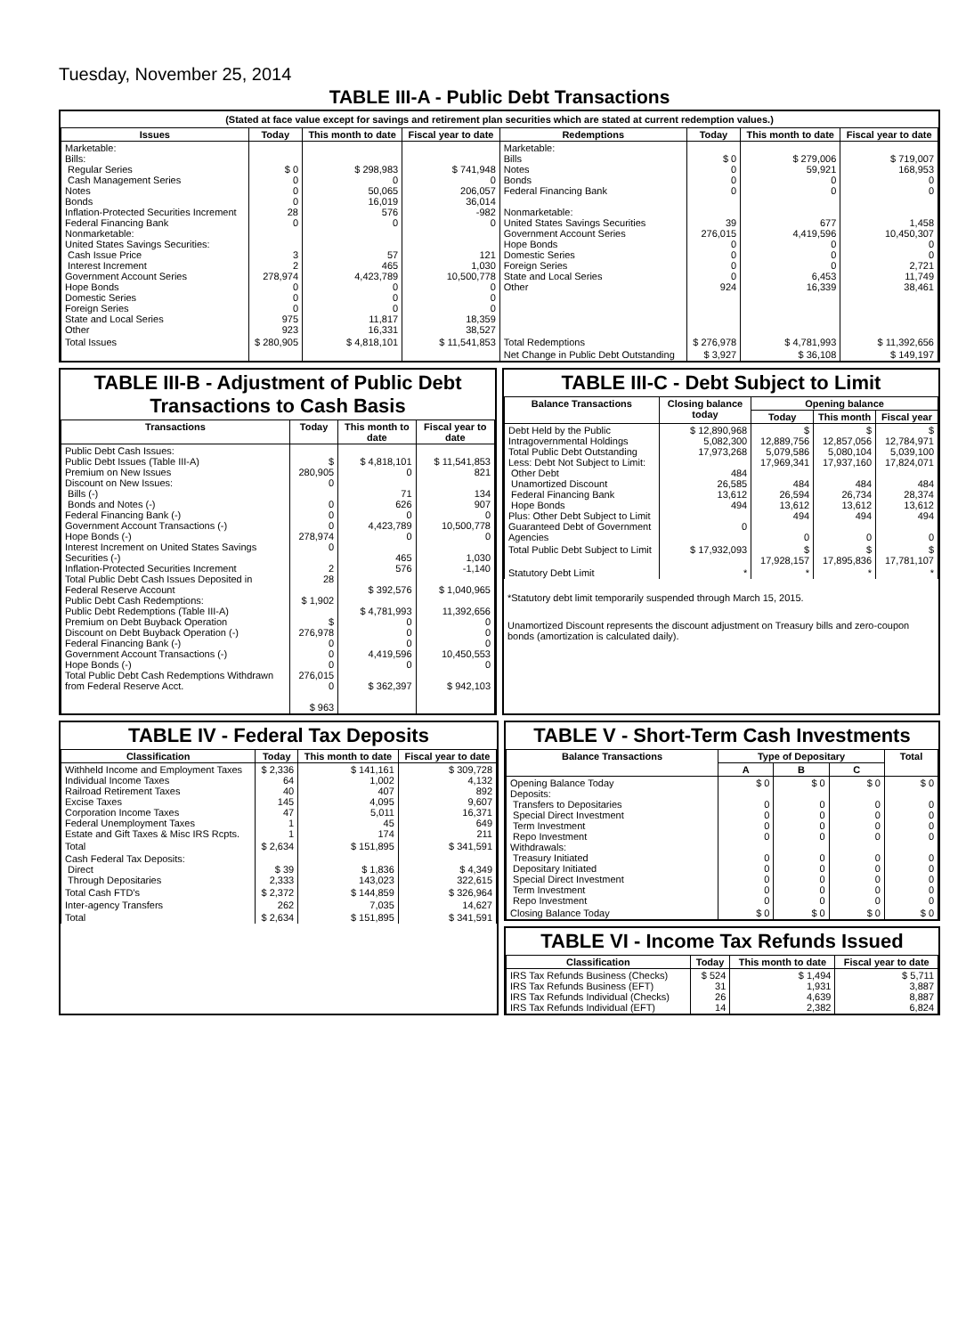Tuesday, November 25, 2014
TABLE III-A - Public Debt Transactions
(Stated at face value except for savings and retirement plan securities which are stated at current redemption values.)
| Issues | Today | This month to date | Fiscal year to date | Redemptions | Today | This month to date | Fiscal year to date |
| --- | --- | --- | --- | --- | --- | --- | --- |
| Marketable: Bills: Regular Series Cash Management Series Notes Bonds Inflation-Protected Securities Increment Federal Financing Bank Nonmarketable: United States Savings Securities: Cash Issue Price Interest Increment Government Account Series Hope Bonds Domestic Series Foreign Series State and Local Series Other | $ 0 0 0 0 28 0 3 2 278,974 0 0 0 975 923 | $ 298,983 0 50,065 16,019 576 0 57 465 4,423,789 0 0 0 11,817 16,331 | $ 741,948 0 206,057 36,014 -982 0 121 1,030 10,500,778 0 0 0 18,359 38,527 | Marketable: Bills Notes Bonds Federal Financing Bank Nonmarketable: United States Savings Securities Government Account Series Hope Bonds Domestic Series Foreign Series State and Local Series Other | $ 0 0 0 0 39 276,015 0 0 0 0 924 | $ 279,006 59,921 0 0 677 4,419,596 0 0 0 6,453 16,339 | $ 719,007 168,953 0 0 1,458 10,450,307 0 0 2,721 11,749 38,461 |
| Total Issues | $ 280,905 | $ 4,818,101 | $ 11,541,853 | Total Redemptions | $ 276,978 | $ 4,781,993 | $ 11,392,656 |
| | | | | Net Change in Public Debt Outstanding | $ 3,927 | $ 36,108 | $ 149,197 |
TABLE III-B - Adjustment of Public Debt Transactions to Cash Basis
| Transactions | Today | This month to date | Fiscal year to date |
| --- | --- | --- | --- |
| Public Debt Cash Issues: Public Debt Issues (Table III-A) Premium on New Issues Discount on New Issues: Bills (-) Bonds and Notes (-) Federal Financing Bank (-) Government Account Transactions (-) Hope Bonds (-) Interest Increment on United States Savings Securities (-) Inflation-Protected Securities Increment Total Public Debt Cash Issues Deposited in Federal Reserve Account Public Debt Cash Redemptions: Public Debt Redemptions (Table III-A) Premium on Debt Buyback Operation Discount on Debt Buyback Operation (-) Federal Financing Bank (-) Government Account Transactions (-) Hope Bonds (-) Total Public Debt Cash Redemptions Withdrawn from Federal Reserve Acct. | $ 280,905 0 0 0 0 278,974 0 2 28 $ 1,902 $ 276,978 0 0 0 276,015 0 $ 963 | $ 4,818,101 0 71 626 0 4,423,789 0 465 576 $ 392,576 $ 4,781,993 0 0 0 4,419,596 0 $ 362,397 | $ 11,541,853 821 134 907 0 10,500,778 0 1,030 -1,140 $ 1,040,965 11,392,656 0 0 0 10,450,553 0 $ 942,103 |
TABLE III-C - Debt Subject to Limit
| Balance Transactions | Closing balance today | Opening balance | | |
| --- | --- | --- | --- | --- |
| | | Today | This month | Fiscal year |
| Debt Held by the Public Intragovernmental Holdings Total Public Debt Outstanding Less: Debt Not Subject to Limit: Other Debt Unamortized Discount Federal Financing Bank Hope Bonds Plus: Other Debt Subject to Limit Guaranteed Debt of Government Agencies | $ 12,890,968 5,082,300 17,973,268 484 26,585 13,612 494 0 | $ 12,889,756 5,079,586 17,969,341 484 26,594 13,612 494 0 | $ 12,857,056 5,080,104 17,937,160 484 26,734 13,612 494 0 | $ 12,784,971 5,039,100 17,824,071 484 28,374 13,612 494 0 |
| Total Public Debt Subject to Limit | $ 17,932,093 | $ 17,928,157 | $ 17,895,836 | $ 17,781,107 |
| Statutory Debt Limit | * | * | * | * |
*Statutory debt limit temporarily suspended through March 15, 2015.
Unamortized Discount represents the discount adjustment on Treasury bills and zero-coupon bonds (amortization is calculated daily).
TABLE IV - Federal Tax Deposits
| Classification | Today | This month to date | Fiscal year to date |
| --- | --- | --- | --- |
| Withheld Income and Employment Taxes Individual Income Taxes Railroad Retirement Taxes Excise Taxes Corporation Income Taxes Federal Unemployment Taxes Estate and Gift Taxes & Misc IRS Rcpts. | $ 2,336 64 40 145 47 1 1 | $ 141,161 1,002 407 4,095 5,011 45 174 | $ 309,728 4,132 892 9,607 16,371 649 211 |
| Total | $ 2,634 | $ 151,895 | $ 341,591 |
| Cash Federal Tax Deposits: Direct Through Depositaries | $ 39 2,333 | $ 1,836 143,023 | $ 4,349 322,615 |
| Total Cash FTD's | $ 2,372 | $ 144,859 | $ 326,964 |
| Inter-agency Transfers | 262 | 7,035 | 14,627 |
| Total | $ 2,634 | $ 151,895 | $ 341,591 |
TABLE V - Short-Term Cash Investments
| Balance Transactions | Type of Depositary | | | Total |
| --- | --- | --- | --- | --- |
| | A | B | C | |
| Opening Balance Today Deposits: Transfers to Depositaries Special Direct Investment Term Investment Repo Investment Withdrawals: Treasury Initiated Depositary Initiated Special Direct Investment Term Investment Repo Investment | $ 0 0 0 0 0 0 0 0 0 0 | $ 0 0 0 0 0 0 0 0 0 0 | $ 0 0 0 0 0 0 0 0 0 0 | $ 0 0 0 0 0 0 0 0 0 0 |
| Closing Balance Today | $ 0 | $ 0 | $ 0 | $ 0 |
TABLE VI - Income Tax Refunds Issued
| Classification | Today | This month to date | Fiscal year to date |
| --- | --- | --- | --- |
| IRS Tax Refunds Business (Checks) IRS Tax Refunds Business (EFT) IRS Tax Refunds Individual (Checks) IRS Tax Refunds Individual (EFT) | $ 524 31 26 14 | $ 1,494 1,931 4,639 2,382 | $ 5,711 3,887 8,887 6,824 |